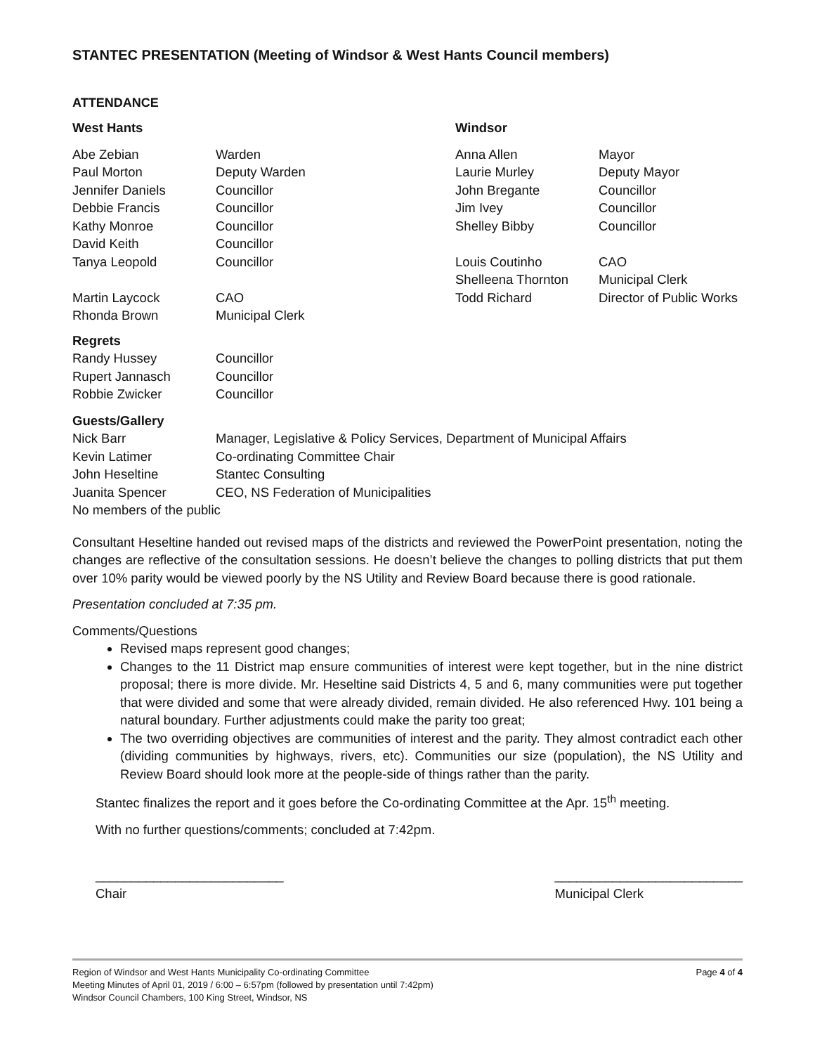STANTEC PRESENTATION (Meeting of Windsor & West Hants Council members)
ATTENDANCE
| West Hants | | Windsor | |
| --- | --- | --- | --- |
| Abe Zebian | Warden | Anna Allen | Mayor |
| Paul Morton | Deputy Warden | Laurie Murley | Deputy Mayor |
| Jennifer Daniels | Councillor | John Bregante | Councillor |
| Debbie Francis | Councillor | Jim Ivey | Councillor |
| Kathy Monroe | Councillor | Shelley Bibby | Councillor |
| David Keith | Councillor | | |
| Tanya Leopold | Councillor | Louis Coutinho | CAO |
| | | Shelleena Thornton | Municipal Clerk |
| Martin Laycock | CAO | Todd Richard | Director of Public Works |
| Rhonda Brown | Municipal Clerk | | |
| Regrets | | | |
| Randy Hussey | Councillor | | |
| Rupert Jannasch | Councillor | | |
| Robbie Zwicker | Councillor | | |
| Guests/Gallery | | | |
| Nick Barr | Manager, Legislative & Policy Services, Department of Municipal Affairs | | |
| Kevin Latimer | Co-ordinating Committee Chair | | |
| John Heseltine | Stantec Consulting | | |
| Juanita Spencer | CEO, NS Federation of Municipalities | | |
| No members of the public | | | |
Consultant Heseltine handed out revised maps of the districts and reviewed the PowerPoint presentation, noting the changes are reflective of the consultation sessions. He doesn’t believe the changes to polling districts that put them over 10% parity would be viewed poorly by the NS Utility and Review Board because there is good rationale.
Presentation concluded at 7:35 pm.
Comments/Questions
Revised maps represent good changes;
Changes to the 11 District map ensure communities of interest were kept together, but in the nine district proposal; there is more divide. Mr. Heseltine said Districts 4, 5 and 6, many communities were put together that were divided and some that were already divided, remain divided. He also referenced Hwy. 101 being a natural boundary. Further adjustments could make the parity too great;
The two overriding objectives are communities of interest and the parity. They almost contradict each other (dividing communities by highways, rivers, etc). Communities our size (population), the NS Utility and Review Board should look more at the people-side of things rather than the parity.
Stantec finalizes the report and it goes before the Co-ordinating Committee at the Apr. 15<sup>th</sup> meeting.
With no further questions/comments; concluded at 7:42pm.
__________________________
Chair
__________________________
Municipal Clerk
Region of Windsor and West Hants Municipality Co-ordinating Committee
Meeting Minutes of April 01, 2019 / 6:00 – 6:57pm (followed by presentation until 7:42pm)
Windsor Council Chambers, 100 King Street, Windsor, NS
Page 4 of 4